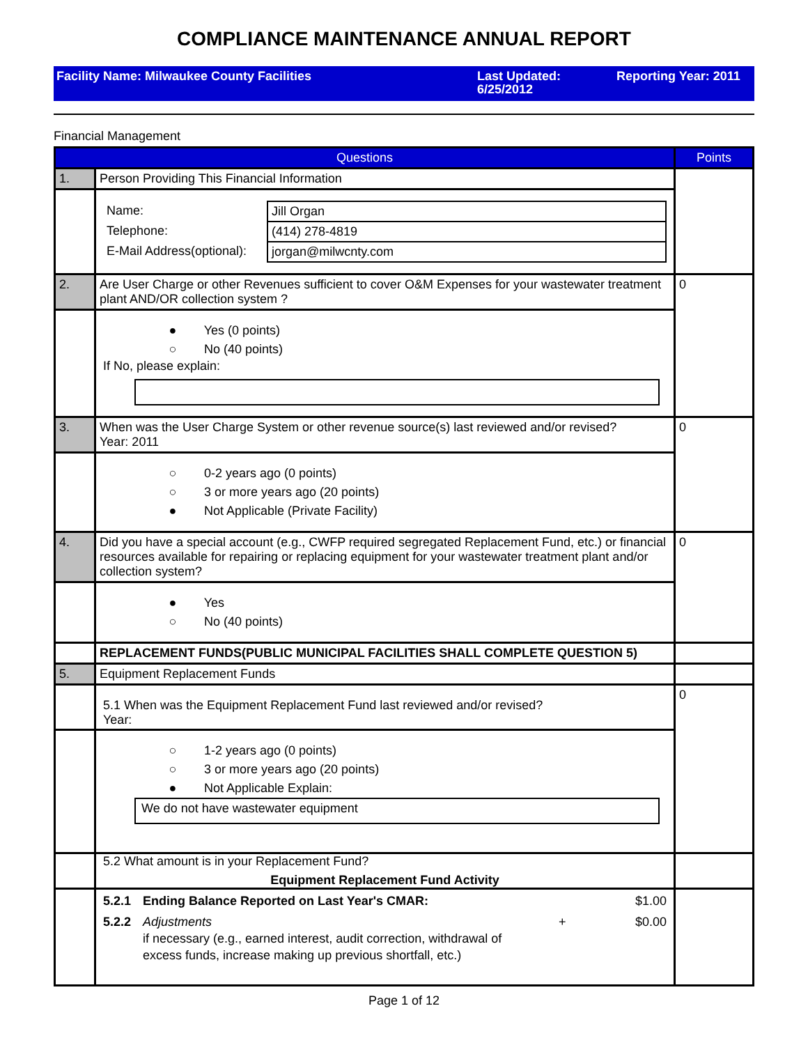COMPLIANCE MAINTENANCE ANNUAL REPORT
Facility Name: Milwaukee County Facilities Last Updated:
6/25/2012
Reporting Year: 2011
Financial Management
| Questions | | Points |
| --- | --- | --- |
| 1. | Person Providing This Financial Information | |
| | / Name: / Jill Organ / / Telephone: / (414) 278-4819 / / E-Mail Address(optional): / jorgan@milwcnty.com / | |
| 2. | Are User Charge or other Revenues sufficient to cover O&M Expenses for your wastewater treatment plant AND/OR collection system ? | 0 |
| | ● Yes (0 points) ○ No (40 points) If No, please explain: | |
| 3. | When was the User Charge System or other revenue source(s) last reviewed and/or revised? Year: 2011 | 0 |
| | ○ 0-2 years ago (0 points) ○ 3 or more years ago (20 points) ● Not Applicable (Private Facility) | |
| 4. | Did you have a special account (e.g., CWFP required segregated Replacement Fund, etc.) or financial resources available for repairing or replacing equipment for your wastewater treatment plant and/or collection system? | 0 |
| | ● Yes ○ No (40 points) | |
| | REPLACEMENT FUNDS(PUBLIC MUNICIPAL FACILITIES SHALL COMPLETE QUESTION 5) | |
| 5. | Equipment Replacement Funds | |
| | 5.1 When was the Equipment Replacement Fund last reviewed and/or revised? Year: | 0 |
| | ○ 1-2 years ago (0 points) ○ 3 or more years ago (20 points) ● Not Applicable Explain: We do not have wastewater equipment | |
| | 5.2 What amount is in your Replacement Fund? Equipment Replacement Fund Activity | |
| | 5.2.1 Ending Balance Reported on Last Year's CMAR: $1.00 5.2.2 Adjustments if necessary (e.g., earned interest, audit correction, withdrawal of excess funds, increase making up previous shortfall, etc.) + $0.00 | |
Page 1 of 12